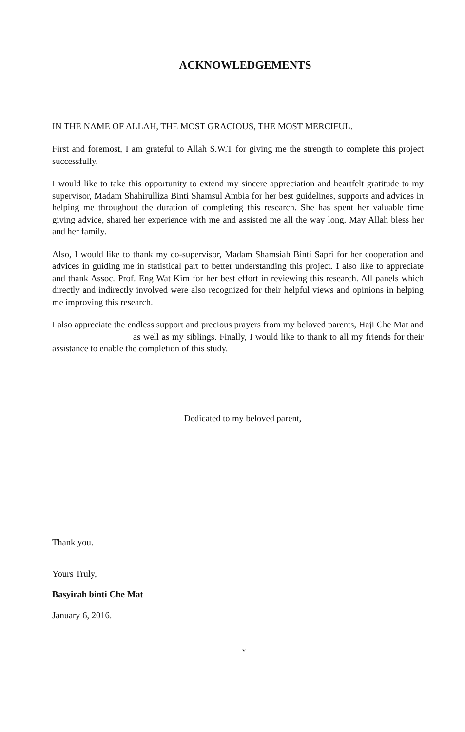ACKNOWLEDGEMENTS
IN THE NAME OF ALLAH, THE MOST GRACIOUS, THE MOST MERCIFUL.
First and foremost, I am grateful to Allah S.W.T for giving me the strength to complete this project successfully.
I would like to take this opportunity to extend my sincere appreciation and heartfelt gratitude to my supervisor, Madam Shahirulliza Binti Shamsul Ambia for her best guidelines, supports and advices in helping me throughout the duration of completing this research. She has spent her valuable time giving advice, shared her experience with me and assisted me all the way long. May Allah bless her and her family.
Also, I would like to thank my co-supervisor, Madam Shamsiah Binti Sapri for her cooperation and advices in guiding me in statistical part to better understanding this project. I also like to appreciate and thank Assoc. Prof. Eng Wat Kim for her best effort in reviewing this research. All panels which directly and indirectly involved were also recognized for their helpful views and opinions in helping me improving this research.
I also appreciate the endless support and precious prayers from my beloved parents, Haji Che Mat and as well as my siblings. Finally, I would like to thank to all my friends for their assistance to enable the completion of this study.
Dedicated to my beloved parent,
Thank you.
Yours Truly,
Basyirah binti Che Mat
January 6, 2016.
v